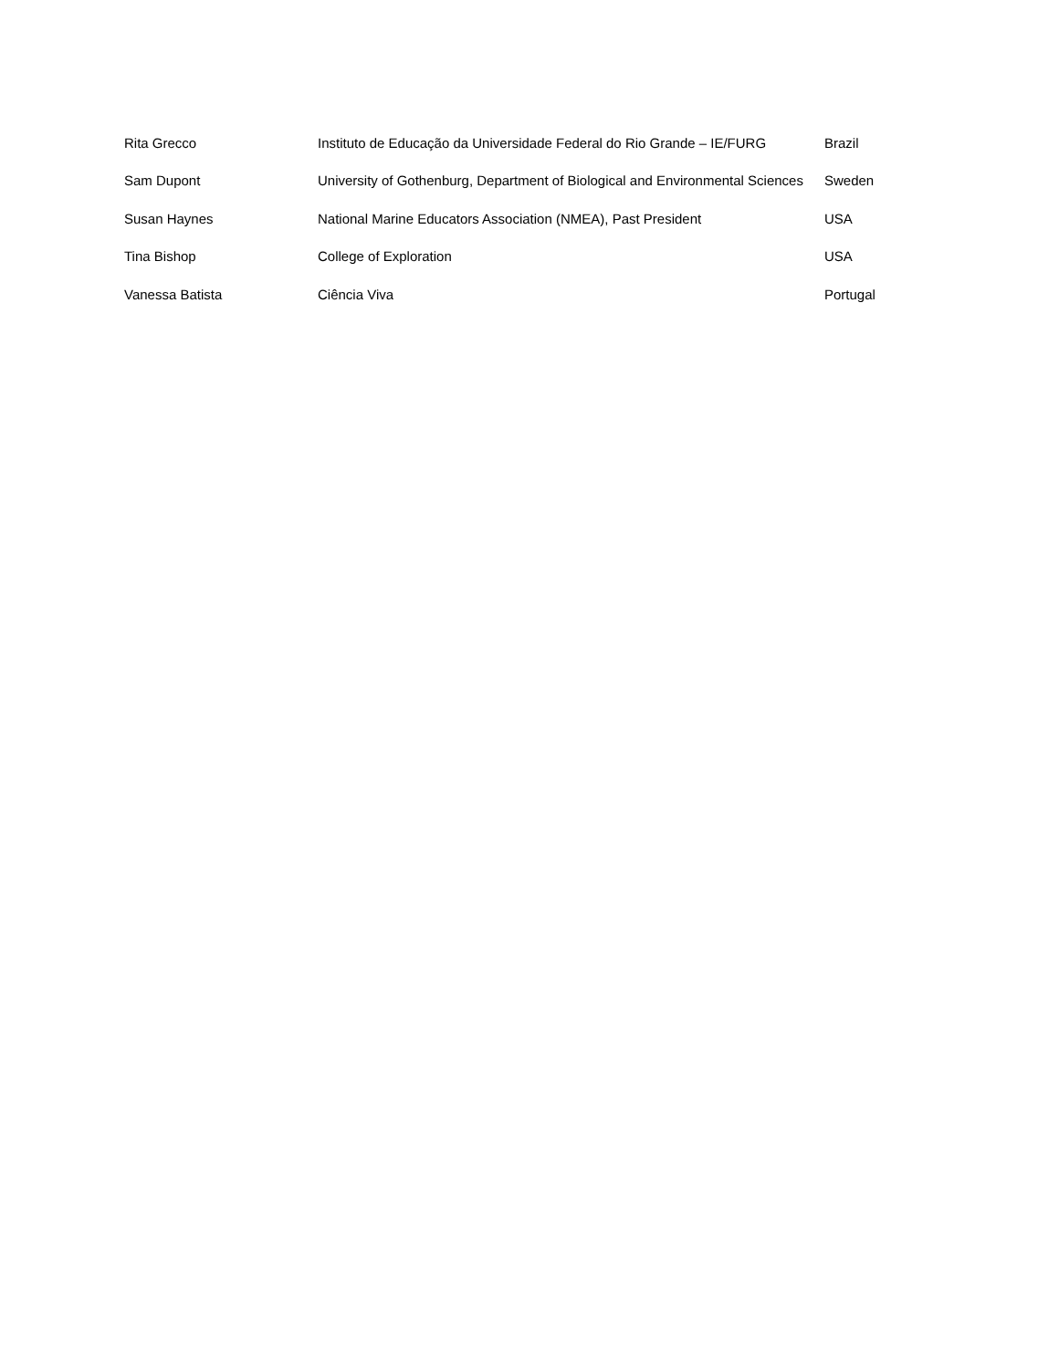| Rita Grecco | Instituto de Educação da Universidade Federal do Rio Grande – IE/FURG | Brazil |
| Sam Dupont | University of Gothenburg, Department of Biological and Environmental Sciences | Sweden |
| Susan Haynes | National Marine Educators Association (NMEA), Past President | USA |
| Tina Bishop | College of Exploration | USA |
| Vanessa Batista | Ciência Viva | Portugal |